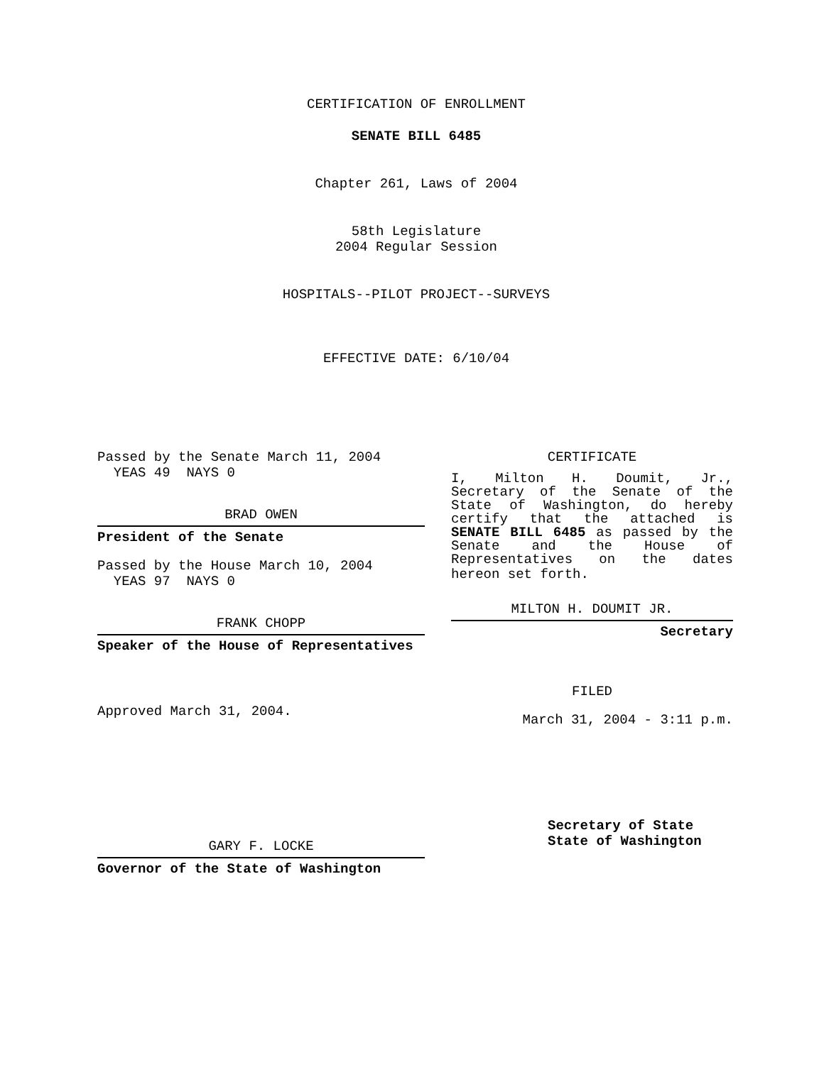CERTIFICATION OF ENROLLMENT
SENATE BILL 6485
Chapter 261, Laws of 2004
58th Legislature
2004 Regular Session
HOSPITALS--PILOT PROJECT--SURVEYS
EFFECTIVE DATE: 6/10/04
Passed by the Senate March 11, 2004
YEAS 49 NAYS 0
BRAD OWEN
President of the Senate
Passed by the House March 10, 2004
YEAS 97 NAYS 0
FRANK CHOPP
Speaker of the House of Representatives
Approved March 31, 2004.
GARY F. LOCKE
Governor of the State of Washington
CERTIFICATE
I, Milton H. Doumit, Jr., Secretary of the Senate of the State of Washington, do hereby certify that the attached is SENATE BILL 6485 as passed by the Senate and the House of Representatives on the dates
hereon set forth.
MILTON H. DOUMIT JR.
Secretary
FILED
March 31, 2004 - 3:11 p.m.
Secretary of State
State of Washington